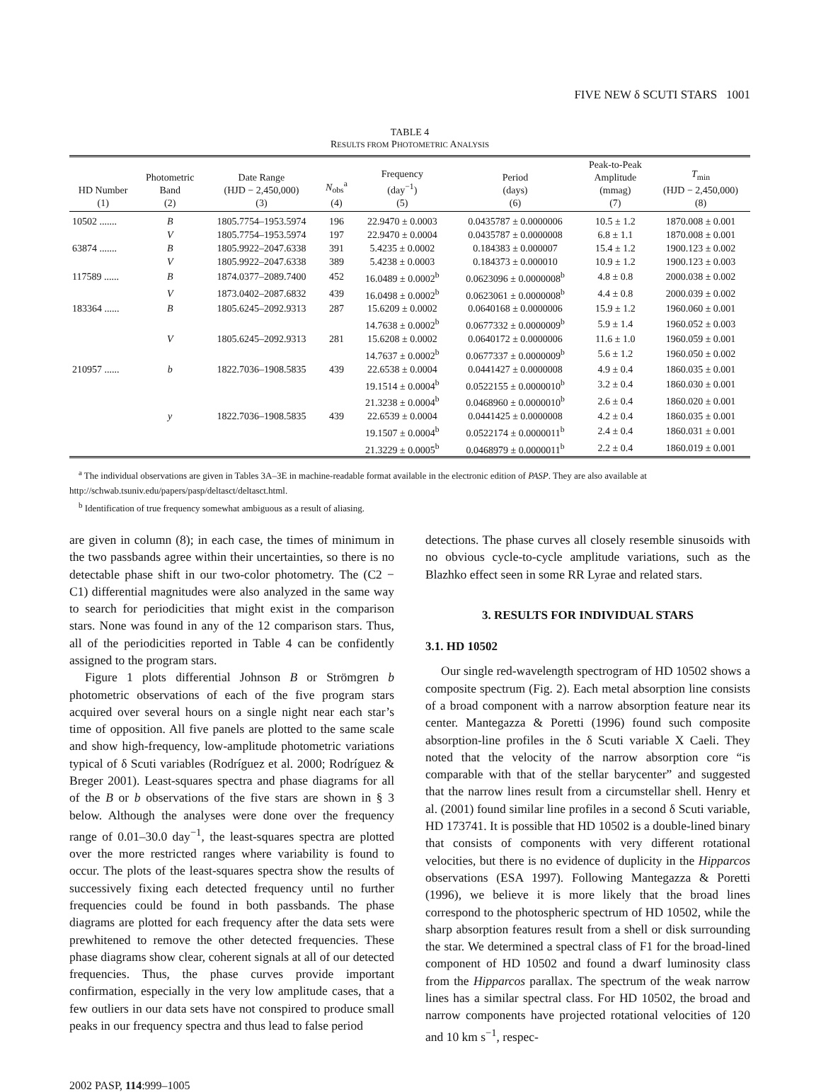FIVE NEW δ SCUTI STARS 1001
TABLE 4
RESULTS FROM PHOTOMETRIC ANALYSIS
| HD Number (1) | Photometric Band (2) | Date Range (HJD − 2,450,000) (3) | N<sub>obs</sub><sup>a</sup> (4) | Frequency (day<sup>−1</sup>) (5) | Period (days) (6) | Peak-to-Peak Amplitude (mmag) (7) | T<sub>min</sub> (HJD − 2,450,000) (8) |
| --- | --- | --- | --- | --- | --- | --- | --- |
| 10502 ....... | B | 1805.7754–1953.5974 | 196 | 22.9470 ± 0.0003 | 0.0435787 ± 0.0000006 | 10.5 ± 1.2 | 1870.008 ± 0.001 |
| | V | 1805.7754–1953.5974 | 197 | 22.9470 ± 0.0004 | 0.0435787 ± 0.0000008 | 6.8 ± 1.1 | 1870.008 ± 0.001 |
| 63874 ....... | B | 1805.9922–2047.6338 | 391 | 5.4235 ± 0.0002 | 0.184383 ± 0.000007 | 15.4 ± 1.2 | 1900.123 ± 0.002 |
| | V | 1805.9922–2047.6338 | 389 | 5.4238 ± 0.0003 | 0.184373 ± 0.000010 | 10.9 ± 1.2 | 1900.123 ± 0.003 |
| 117589 ...... | B | 1874.0377–2089.7400 | 452 | 16.0489 ± 0.0002<sup>b</sup> | 0.0623096 ± 0.0000008<sup>b</sup> | 4.8 ± 0.8 | 2000.038 ± 0.002 |
| | V | 1873.0402–2087.6832 | 439 | 16.0498 ± 0.0002<sup>b</sup> | 0.0623061 ± 0.0000008<sup>b</sup> | 4.4 ± 0.8 | 2000.039 ± 0.002 |
| 183364 ...... | B | 1805.6245–2092.9313 | 287 | 15.6209 ± 0.0002 | 0.0640168 ± 0.0000006 | 15.9 ± 1.2 | 1960.060 ± 0.001 |
| | | | | 14.7638 ± 0.0002<sup>b</sup> | 0.0677332 ± 0.0000009<sup>b</sup> | 5.9 ± 1.4 | 1960.052 ± 0.003 |
| | V | 1805.6245–2092.9313 | 281 | 15.6208 ± 0.0002 | 0.0640172 ± 0.0000006 | 11.6 ± 1.0 | 1960.059 ± 0.001 |
| | | | | 14.7637 ± 0.0002<sup>b</sup> | 0.0677337 ± 0.0000009<sup>b</sup> | 5.6 ± 1.2 | 1960.050 ± 0.002 |
| 210957 ...... | b | 1822.7036–1908.5835 | 439 | 22.6538 ± 0.0004 | 0.0441427 ± 0.0000008 | 4.9 ± 0.4 | 1860.035 ± 0.001 |
| | | | | 19.1514 ± 0.0004<sup>b</sup> | 0.0522155 ± 0.0000010<sup>b</sup> | 3.2 ± 0.4 | 1860.030 ± 0.001 |
| | | | | 21.3238 ± 0.0004<sup>b</sup> | 0.0468960 ± 0.0000010<sup>b</sup> | 2.6 ± 0.4 | 1860.020 ± 0.001 |
| | y | 1822.7036–1908.5835 | 439 | 22.6539 ± 0.0004 | 0.0441425 ± 0.0000008 | 4.2 ± 0.4 | 1860.035 ± 0.001 |
| | | | | 19.1507 ± 0.0004<sup>b</sup> | 0.0522174 ± 0.0000011<sup>b</sup> | 2.4 ± 0.4 | 1860.031 ± 0.001 |
| | | | | 21.3229 ± 0.0005<sup>b</sup> | 0.0468979 ± 0.0000011<sup>b</sup> | 2.2 ± 0.4 | 1860.019 ± 0.001 |
<sup>a</sup> The individual observations are given in Tables 3A–3E in machine-readable format available in the electronic edition of PASP. They are also available at http://schwab.tsuniv.edu/papers/pasp/deltasct/deltasct.html.
<sup>b</sup> Identification of true frequency somewhat ambiguous as a result of aliasing.
are given in column (8); in each case, the times of minimum in the two passbands agree within their uncertainties, so there is no detectable phase shift in our two-color photometry. The (C2 − C1) differential magnitudes were also analyzed in the same way to search for periodicities that might exist in the comparison stars. None was found in any of the 12 comparison stars. Thus, all of the periodicities reported in Table 4 can be confidently assigned to the program stars.
Figure 1 plots differential Johnson B or Strömgren b photometric observations of each of the five program stars acquired over several hours on a single night near each star’s time of opposition. All five panels are plotted to the same scale and show high-frequency, low-amplitude photometric variations typical of δ Scuti variables (Rodríguez et al. 2000; Rodríguez & Breger 2001). Least-squares spectra and phase diagrams for all of the B or b observations of the five stars are shown in § 3 below. Although the analyses were done over the frequency range of 0.01–30.0 day<sup>−1</sup>, the least-squares spectra are plotted over the more restricted ranges where variability is found to occur. The plots of the least-squares spectra show the results of successively fixing each detected frequency until no further frequencies could be found in both passbands. The phase diagrams are plotted for each frequency after the data sets were prewhitened to remove the other detected frequencies. These phase diagrams show clear, coherent signals at all of our detected frequencies. Thus, the phase curves provide important confirmation, especially in the very low amplitude cases, that a few outliers in our data sets have not conspired to produce small peaks in our frequency spectra and thus lead to false period
detections. The phase curves all closely resemble sinusoids with no obvious cycle-to-cycle amplitude variations, such as the Blazhko effect seen in some RR Lyrae and related stars.
3. RESULTS FOR INDIVIDUAL STARS
3.1. HD 10502
Our single red-wavelength spectrogram of HD 10502 shows a composite spectrum (Fig. 2). Each metal absorption line consists of a broad component with a narrow absorption feature near its center. Mantegazza & Poretti (1996) found such composite absorption-line profiles in the δ Scuti variable X Caeli. They noted that the velocity of the narrow absorption core “is comparable with that of the stellar barycenter” and suggested that the narrow lines result from a circumstellar shell. Henry et al. (2001) found similar line profiles in a second δ Scuti variable, HD 173741. It is possible that HD 10502 is a double-lined binary that consists of components with very different rotational velocities, but there is no evidence of duplicity in the Hipparcos observations (ESA 1997). Following Mantegazza & Poretti (1996), we believe it is more likely that the broad lines correspond to the photospheric spectrum of HD 10502, while the sharp absorption features result from a shell or disk surrounding the star. We determined a spectral class of F1 for the broad-lined component of HD 10502 and found a dwarf luminosity class from the Hipparcos parallax. The spectrum of the weak narrow lines has a similar spectral class. For HD 10502, the broad and narrow components have projected rotational velocities of 120 and 10 km s<sup>−1</sup>, respec-
2002 PASP, 114:999–1005